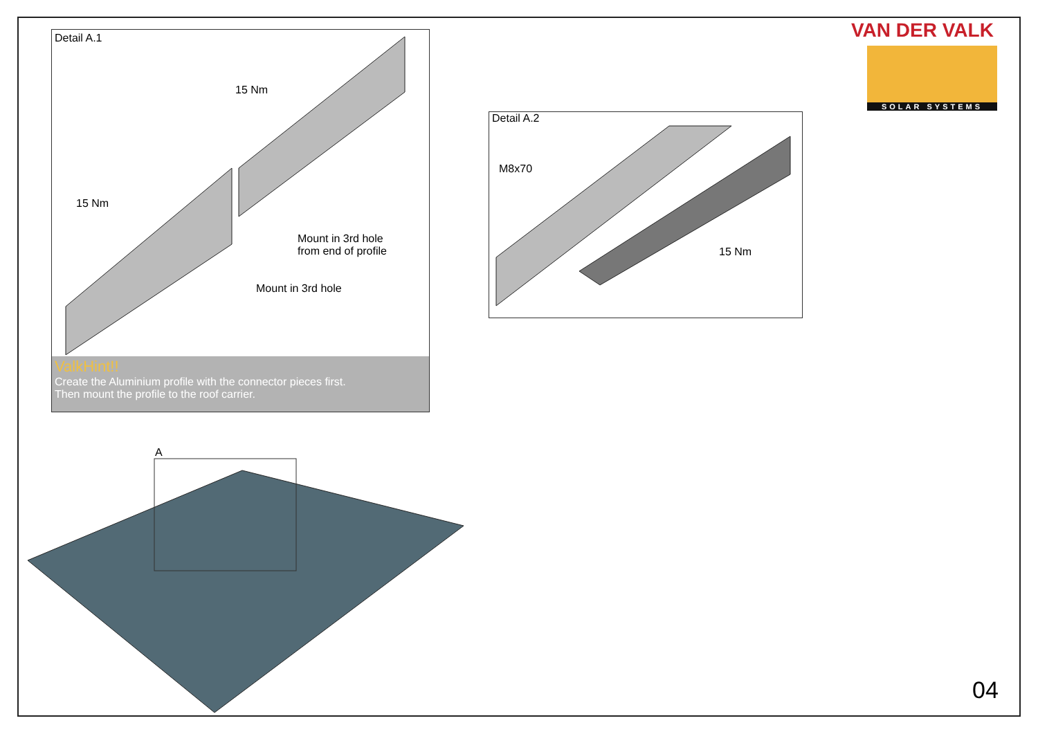VAN DER VALK
SOLAR SYSTEMS
Detail A.1
15 Nm
15 Nm
Mount in 3rd hole
from end of profile
Mount in 3rd hole
ValkHint!!
Create the Aluminium profile with the connector pieces first.
Then mount the profile to the roof carrier.
Detail A.2
M8x70
15 Nm
A
04